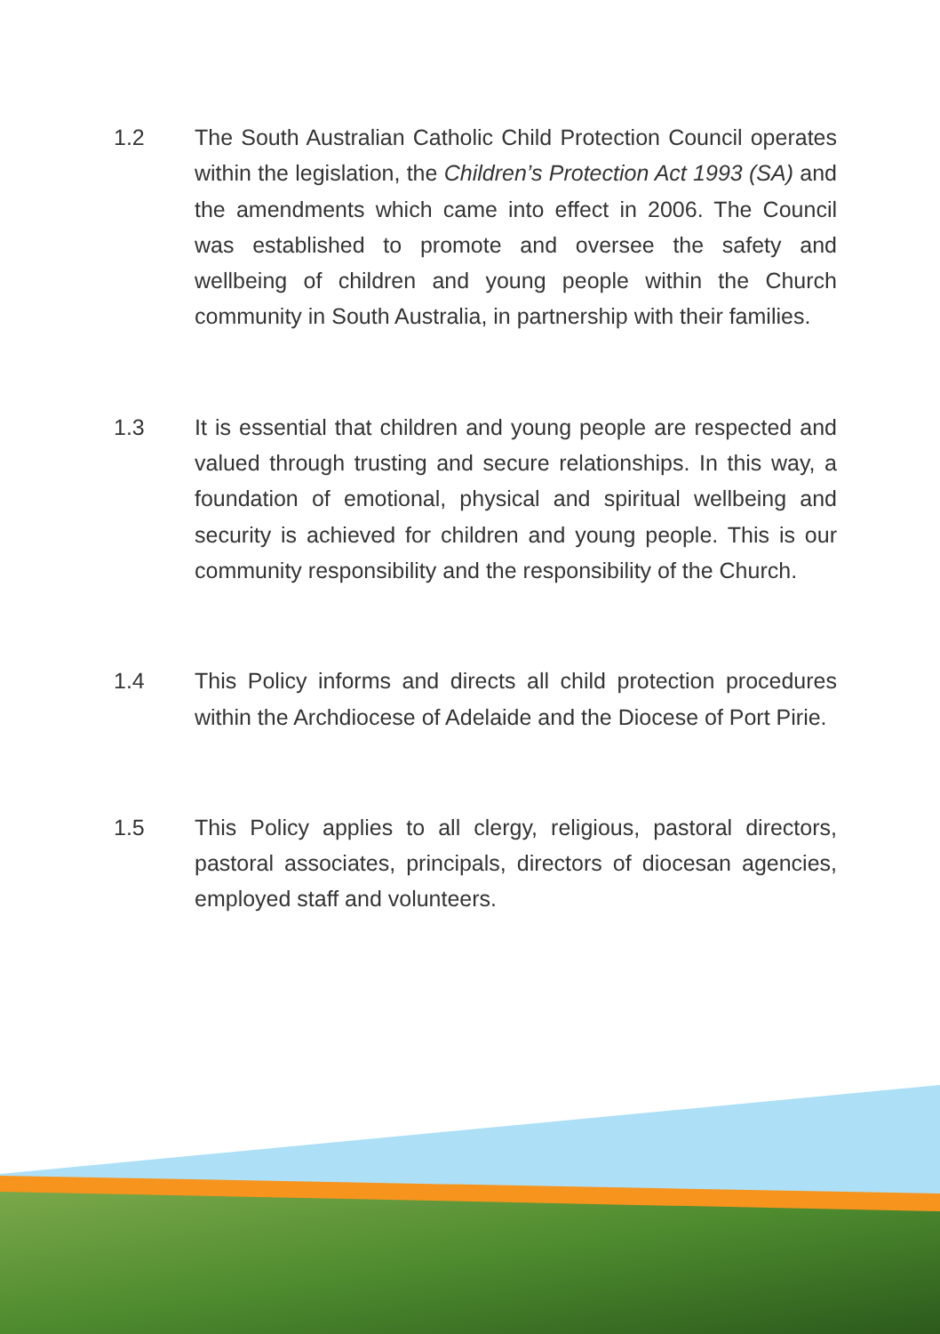1.2 The South Australian Catholic Child Protection Council operates within the legislation, the Children’s Protection Act 1993 (SA) and the amendments which came into effect in 2006. The Council was established to promote and oversee the safety and wellbeing of children and young people within the Church community in South Australia, in partnership with their families.
1.3 It is essential that children and young people are respected and valued through trusting and secure relationships. In this way, a foundation of emotional, physical and spiritual wellbeing and security is achieved for children and young people. This is our community responsibility and the responsibility of the Church.
1.4 This Policy informs and directs all child protection procedures within the Archdiocese of Adelaide and the Diocese of Port Pirie.
1.5 This Policy applies to all clergy, religious, pastoral directors, pastoral associates, principals, directors of diocesan agencies, employed staff and volunteers.